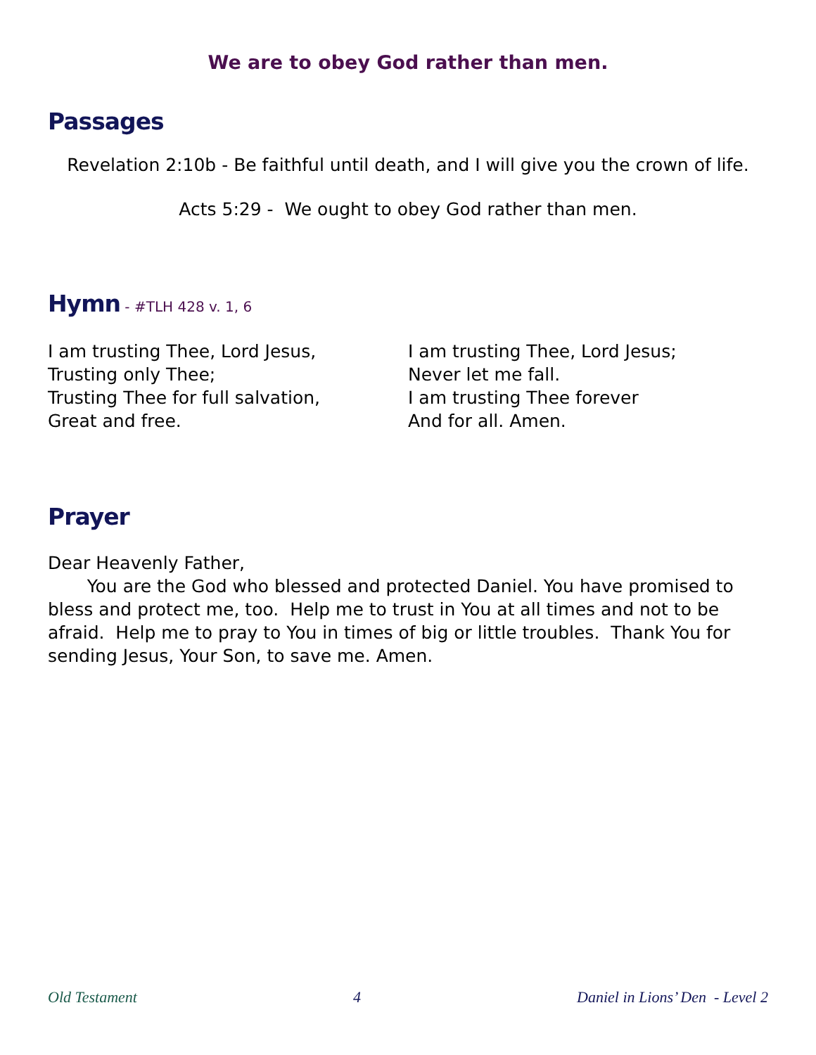We are to obey God rather than men.
Passages
Revelation 2:10b - Be faithful until death, and I will give you the crown of life.
Acts 5:29 - We ought to obey God rather than men.
Hymn - #TLH 428 v. 1, 6
I am trusting Thee, Lord Jesus,
Trusting only Thee;
Trusting Thee for full salvation,
Great and free.
I am trusting Thee, Lord Jesus;
Never let me fall.
I am trusting Thee forever
And for all. Amen.
Prayer
Dear Heavenly Father,
You are the God who blessed and protected Daniel. You have promised to bless and protect me, too. Help me to trust in You at all times and not to be afraid. Help me to pray to You in times of big or little troubles. Thank You for sending Jesus, Your Son, to save me. Amen.
Old Testament 4 Daniel in Lions’ Den - Level 2